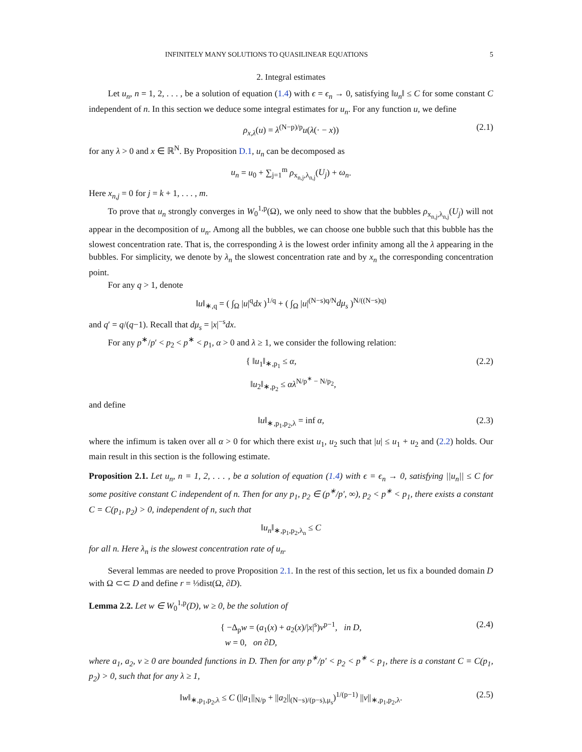INFINITELY MANY SOLUTIONS TO QUASILINEAR EQUATIONS 5
2. Integral estimates
Let u<sub>n</sub>, n = 1, 2, . . . , be a solution of equation (1.4) with ϵ = ϵ<sub>n</sub> → 0, satisfying ‖u<sub>n</sub>‖ ≤ C for some constant C independent of n. In this section we deduce some integral estimates for u<sub>n</sub>. For any function u, we define
ρ<sub>x,λ</sub>(u) = λ<sup>(N−p)/p</sup>u(λ(· − x)) (2.1)
for any λ > 0 and x ∈ ℝ<sup>N</sup>. By Proposition D.1, u<sub>n</sub> can be decomposed as
u<sub>n</sub> = u<sub>0</sub> + ∑<sub>j=1</sub><sup>m</sup> ρ<sub>x<sub>n,j</sub>,λ<sub>n,j</sub></sub>(U<sub>j</sub>) + ω<sub>n</sub>.
Here x<sub>n,j</sub> = 0 for j = k + 1, . . . , m.
To prove that u<sub>n</sub> strongly converges in W<sub>0</sub><sup>1,p</sup>(Ω), we only need to show that the bubbles ρ<sub>x<sub>n,j</sub>,λ<sub>n,j</sub></sub>(U<sub>j</sub>) will not appear in the decomposition of u<sub>n</sub>. Among all the bubbles, we can choose one bubble such that this bubble has the slowest concentration rate. That is, the corresponding λ is the lowest order infinity among all the λ appearing in the bubbles. For simplicity, we denote by λ<sub>n</sub> the slowest concentration rate and by x<sub>n</sub> the corresponding concentration point.
For any q > 1, denote
‖u‖<sub>∗,q</sub> = ( ∫<sub>Ω</sub> |u|<sup>q</sup>dx )<sup>1/q</sup> + ( ∫<sub>Ω</sub> |u|<sup>(N−s)q/N</sup>dμ<sub>s</sub> )<sup>N/((N−s)q)</sup>
and q′ = q/(q−1). Recall that dμ<sub>s</sub> = |x|<sup>−s</sup>dx.
For any p<sup>∗</sup>/p′ < p<sub>2</sub> < p<sup>∗</sup> < p<sub>1</sub>, α > 0 and λ ≥ 1, we consider the following relation:
{ ‖u<sub>1</sub>‖<sub>∗,p<sub>1</sub></sub> ≤ α,
‖u<sub>2</sub>‖<sub>∗,p<sub>2</sub></sub> ≤ αλ<sup>N/p<sup>∗</sup> − N/p<sub>2</sub></sup>, (2.2)
and define
‖u‖<sub>∗,p<sub>1</sub>,p<sub>2</sub>,λ</sub> = inf α, (2.3)
where the infimum is taken over all α > 0 for which there exist u<sub>1</sub>, u<sub>2</sub> such that |u| ≤ u<sub>1</sub> + u<sub>2</sub> and (2.2) holds. Our main result in this section is the following estimate.
Proposition 2.1. Let u<sub>n</sub>, n = 1, 2, . . . , be a solution of equation (1.4) with ϵ = ϵ<sub>n</sub> → 0, satisfying ||u<sub>n</sub>|| ≤ C for some positive constant C independent of n. Then for any p<sub>1</sub>, p<sub>2</sub> ∈ (p<sup>∗</sup>/p′, ∞), p<sub>2</sub> < p<sup>∗</sup> < p<sub>1</sub>, there exists a constant C = C(p<sub>1</sub>, p<sub>2</sub>) > 0, independent of n, such that
‖u<sub>n</sub>‖<sub>∗,p<sub>1</sub>,p<sub>2</sub>,λ<sub>n</sub></sub> ≤ C
for all n. Here λ<sub>n</sub> is the slowest concentration rate of u<sub>n</sub>.
Several lemmas are needed to prove Proposition 2.1. In the rest of this section, let us fix a bounded domain D with Ω ⊂⊂ D and define r = ⅓dist(Ω, ∂D).
Lemma 2.2. Let w ∈ W<sub>0</sub><sup>1,p</sup>(D), w ≥ 0, be the solution of
{ −Δ<sub>p</sub>w = (a<sub>1</sub>(x) + a<sub>2</sub>(x)/|x|<sup>s</sup>)v<sup>p−1</sup>, in D,
w = 0, on ∂D, (2.4)
where a<sub>1</sub>, a<sub>2</sub>, v ≥ 0 are bounded functions in D. Then for any p<sup>∗</sup>/p′ < p<sub>2</sub> < p<sup>∗</sup> < p<sub>1</sub>, there is a constant C = C(p<sub>1</sub>, p<sub>2</sub>) > 0, such that for any λ ≥ 1,
‖w‖<sub>∗,p<sub>1</sub>,p<sub>2</sub>,λ</sub> ≤ C (||a<sub>1</sub>||<sub>N/p</sub> + ||a<sub>2</sub>||<sub>(N−s)/(p−s),μ<sub>s</sub></sub>)<sup>1/(p−1)</sup> ||v||<sub>∗,p<sub>1</sub>,p<sub>2</sub>,λ</sub>. (2.5)